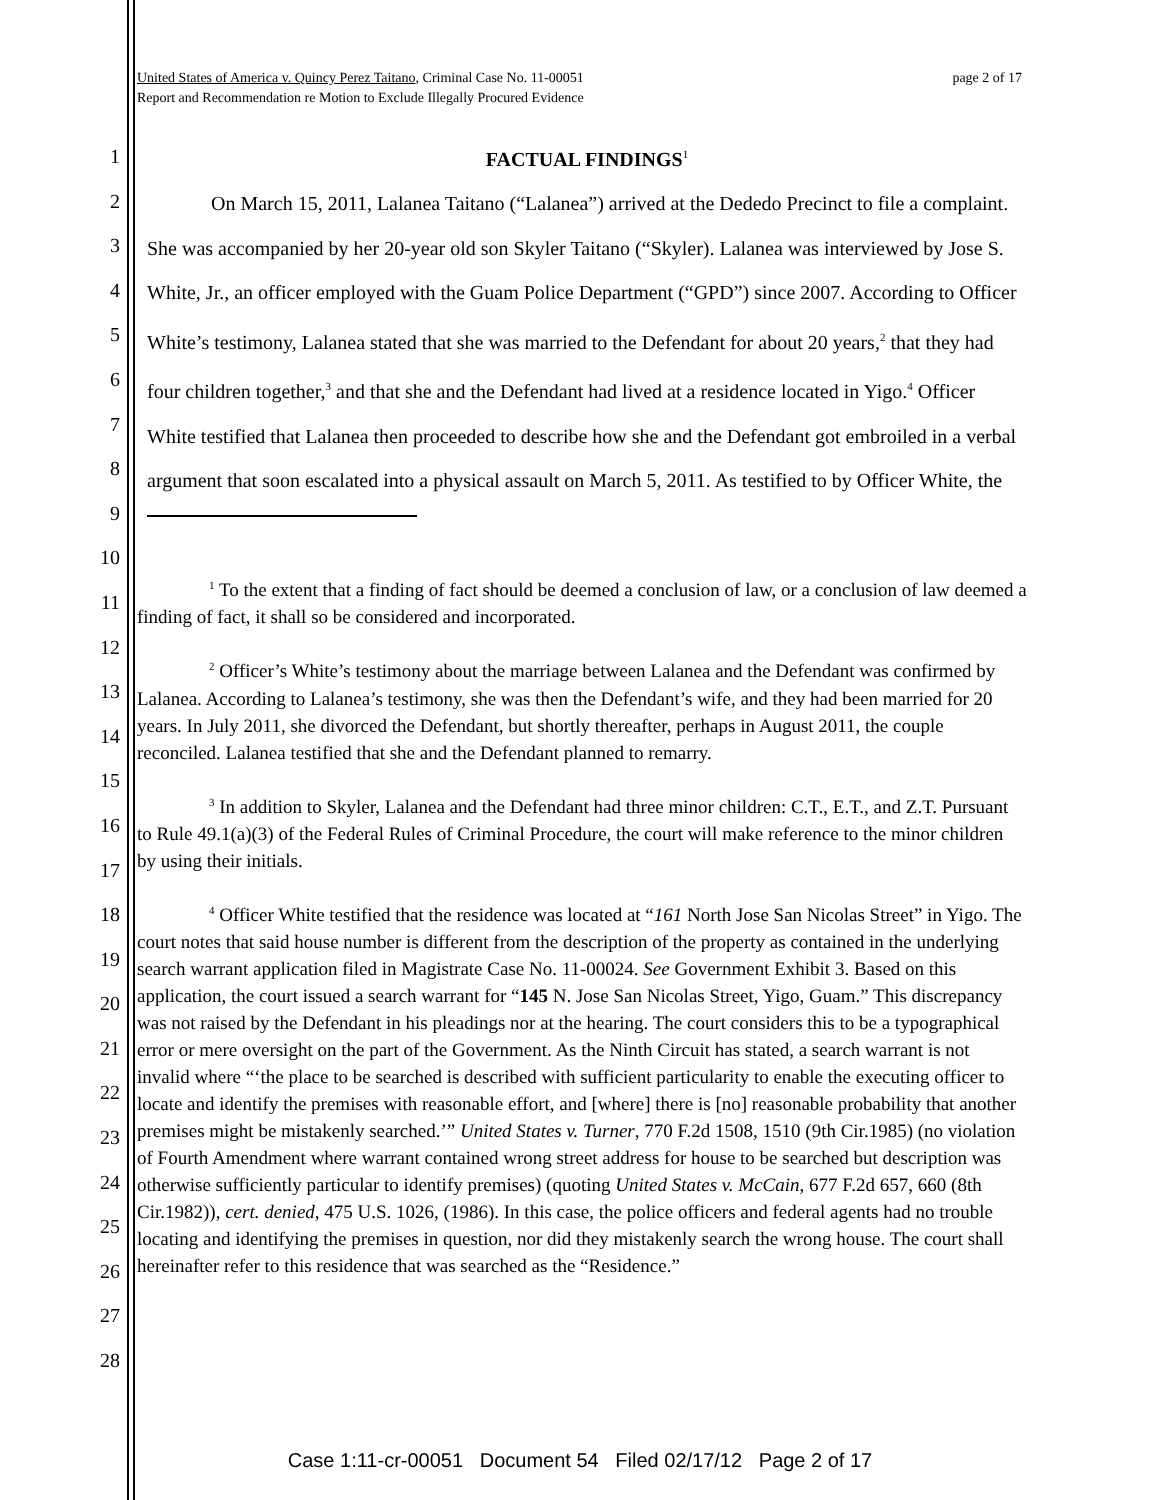page 2 of 17 United States of America v. Quincy Perez Taitano, Criminal Case No. 11-00051
Report and Recommendation re Motion to Exclude Illegally Procured Evidence
FACTUAL FINDINGS<sup>1</sup>
On March 15, 2011, Lalanea Taitano (“Lalanea”) arrived at the Dededo Precinct to file a complaint. She was accompanied by her 20-year old son Skyler Taitano (“Skyler). Lalanea was interviewed by Jose S. White, Jr., an officer employed with the Guam Police Department (“GPD”) since 2007. According to Officer White’s testimony, Lalanea stated that she was married to the Defendant for about 20 years,<sup>2</sup> that they had four children together,<sup>3</sup> and that she and the Defendant had lived at a residence located in Yigo.<sup>4</sup> Officer White testified that Lalanea then proceeded to describe how she and the Defendant got embroiled in a verbal argument that soon escalated into a physical assault on March 5, 2011. As testified to by Officer White, the
<sup>1</sup> To the extent that a finding of fact should be deemed a conclusion of law, or a conclusion of law deemed a finding of fact, it shall so be considered and incorporated.
<sup>2</sup> Officer’s White’s testimony about the marriage between Lalanea and the Defendant was confirmed by Lalanea. According to Lalanea’s testimony, she was then the Defendant’s wife, and they had been married for 20 years. In July 2011, she divorced the Defendant, but shortly thereafter, perhaps in August 2011, the couple reconciled. Lalanea testified that she and the Defendant planned to remarry.
<sup>3</sup> In addition to Skyler, Lalanea and the Defendant had three minor children: C.T., E.T., and Z.T. Pursuant to Rule 49.1(a)(3) of the Federal Rules of Criminal Procedure, the court will make reference to the minor children by using their initials.
<sup>4</sup> Officer White testified that the residence was located at “161 North Jose San Nicolas Street” in Yigo. The court notes that said house number is different from the description of the property as contained in the underlying search warrant application filed in Magistrate Case No. 11-00024. See Government Exhibit 3. Based on this application, the court issued a search warrant for “145 N. Jose San Nicolas Street, Yigo, Guam.” This discrepancy was not raised by the Defendant in his pleadings nor at the hearing. The court considers this to be a typographical error or mere oversight on the part of the Government. As the Ninth Circuit has stated, a search warrant is not invalid where “‘the place to be searched is described with sufficient particularity to enable the executing officer to locate and identify the premises with reasonable effort, and [where] there is [no] reasonable probability that another premises might be mistakenly searched.’” United States v. Turner, 770 F.2d 1508, 1510 (9th Cir.1985) (no violation of Fourth Amendment where warrant contained wrong street address for house to be searched but description was otherwise sufficiently particular to identify premises) (quoting United States v. McCain, 677 F.2d 657, 660 (8th Cir.1982)), cert. denied, 475 U.S. 1026, (1986). In this case, the police officers and federal agents had no trouble locating and identifying the premises in question, nor did they mistakenly search the wrong house. The court shall hereinafter refer to this residence that was searched as the “Residence.”
1
2
3
4
5
6
7
8
9
10
11
12
13
14
15
16
17
18
19
20
21
22
23
24
25
26
27
28
Case 1:11-cr-00051 Document 54 Filed 02/17/12 Page 2 of 17